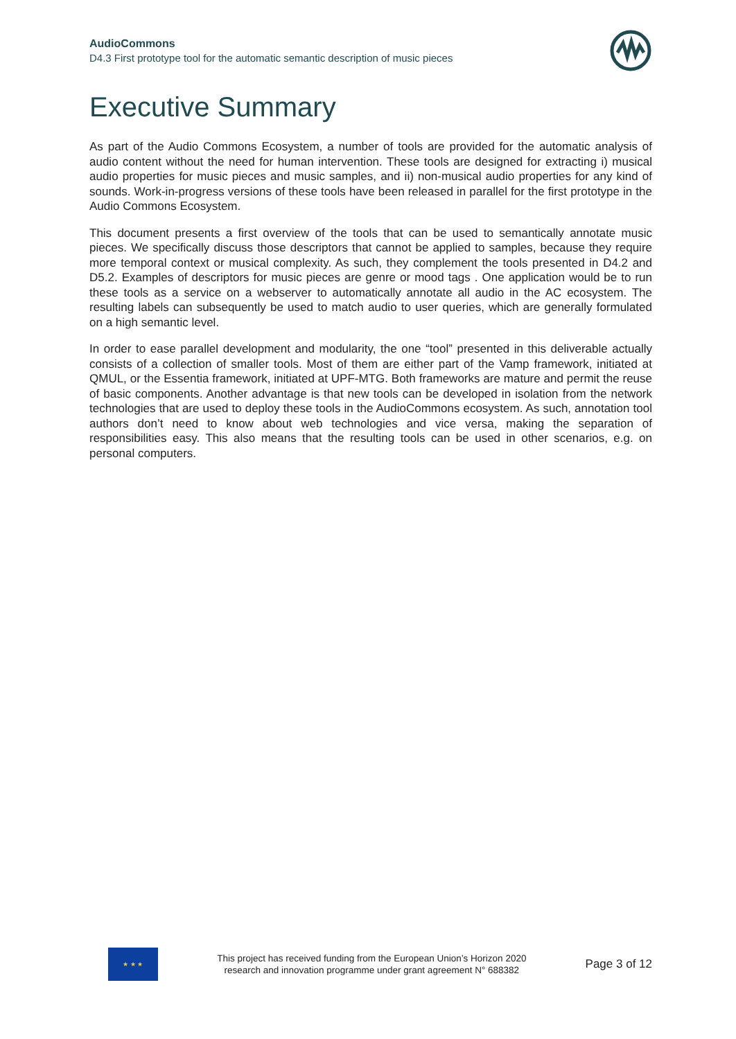AudioCommons
D4.3 First prototype tool for the automatic semantic description of music pieces
Executive Summary
As part of the Audio Commons Ecosystem, a number of tools are provided for the automatic analysis of audio content without the need for human intervention. These tools are designed for extracting i) musical audio properties for music pieces and music samples, and ii) non-musical audio properties for any kind of sounds. Work-in-progress versions of these tools have been released in parallel for the first prototype in the Audio Commons Ecosystem.
This document presents a first overview of the tools that can be used to semantically annotate music pieces. We specifically discuss those descriptors that cannot be applied to samples, because they require more temporal context or musical complexity. As such, they complement the tools presented in D4.2 and D5.2. Examples of descriptors for music pieces are genre or mood tags . One application would be to run these tools as a service on a webserver to automatically annotate all audio in the AC ecosystem. The resulting labels can subsequently be used to match audio to user queries, which are generally formulated on a high semantic level.
In order to ease parallel development and modularity, the one “tool” presented in this deliverable actually consists of a collection of smaller tools. Most of them are either part of the Vamp framework, initiated at QMUL, or the Essentia framework, initiated at UPF-MTG. Both frameworks are mature and permit the reuse of basic components. Another advantage is that new tools can be developed in isolation from the network technologies that are used to deploy these tools in the AudioCommons ecosystem. As such, annotation tool authors don’t need to know about web technologies and vice versa, making the separation of responsibilities easy. This also means that the resulting tools can be used in other scenarios, e.g. on personal computers.
★ ★ ★
This project has received funding from the European Union’s Horizon 2020
research and innovation programme under grant agreement N° 688382
Page 3 of 12